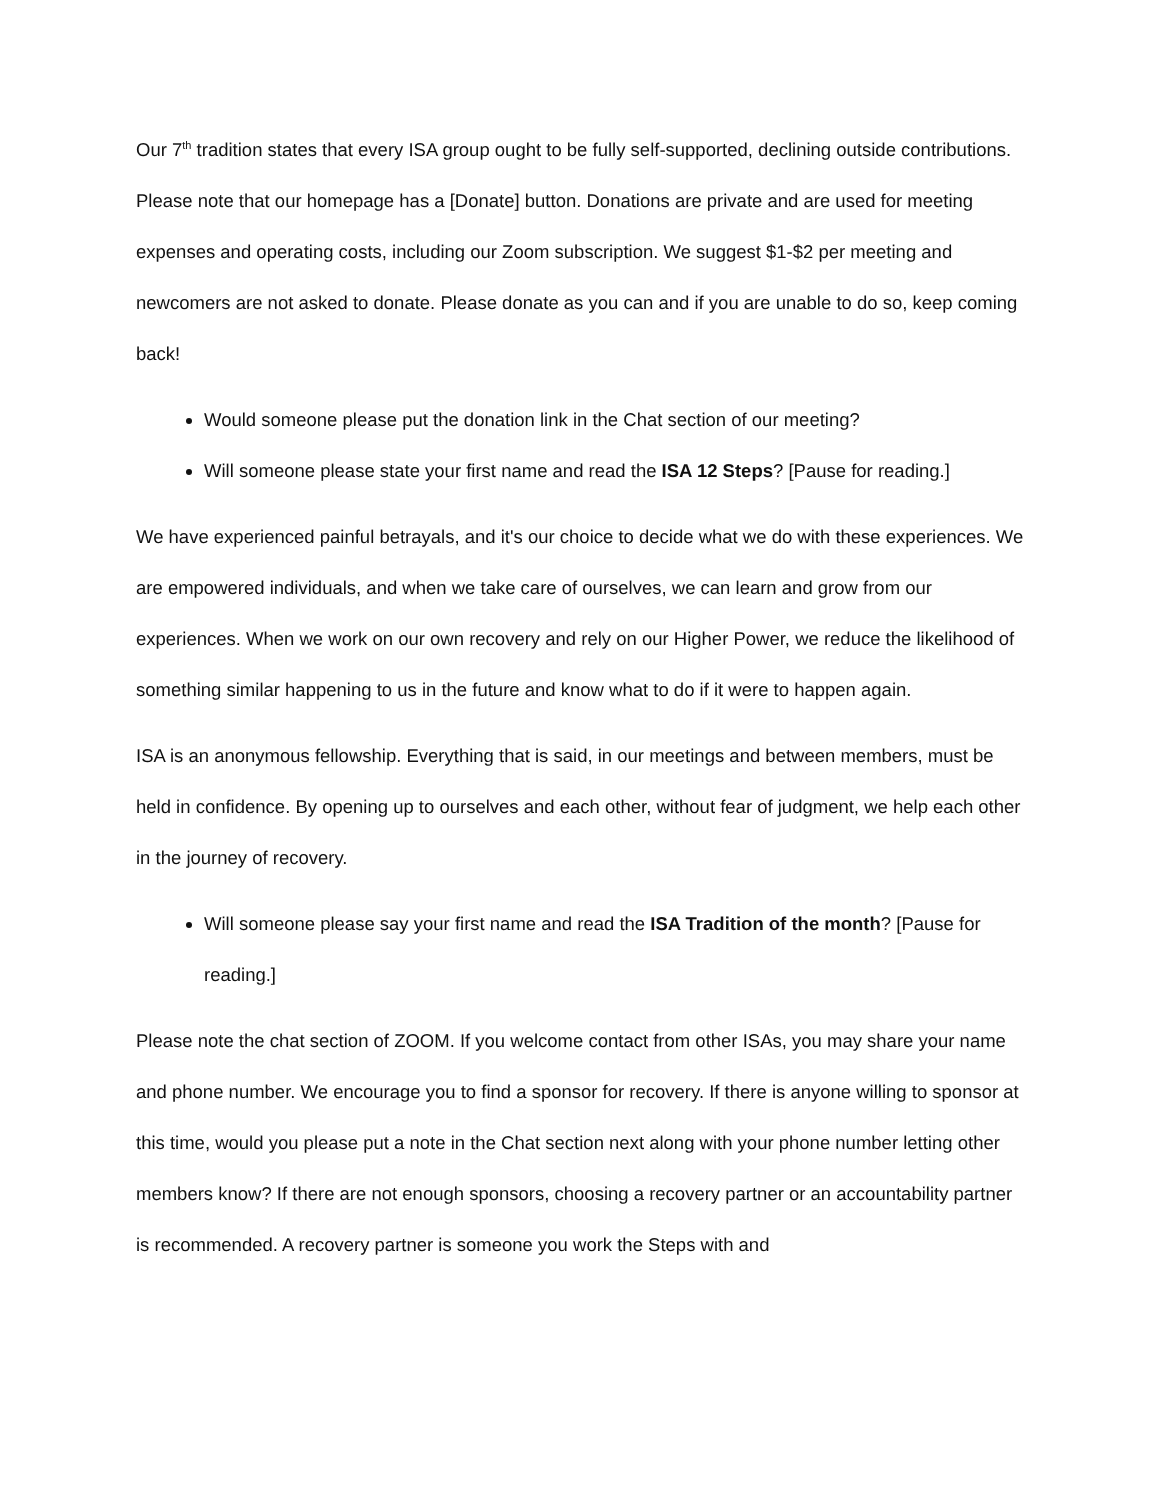Our 7<sup>th</sup> tradition states that every ISA group ought to be fully self-supported, declining outside contributions. Please note that our homepage has a [Donate] button. Donations are private and are used for meeting expenses and operating costs, including our Zoom subscription. We suggest $1-$2 per meeting and newcomers are not asked to donate. Please donate as you can and if you are unable to do so, keep coming back!
Would someone please put the donation link in the Chat section of our meeting?
Will someone please state your first name and read the ISA 12 Steps? [Pause for reading.]
We have experienced painful betrayals, and it's our choice to decide what we do with these experiences. We are empowered individuals, and when we take care of ourselves, we can learn and grow from our experiences. When we work on our own recovery and rely on our Higher Power, we reduce the likelihood of something similar happening to us in the future and know what to do if it were to happen again.
ISA is an anonymous fellowship. Everything that is said, in our meetings and between members, must be held in confidence. By opening up to ourselves and each other, without fear of judgment, we help each other in the journey of recovery.
Will someone please say your first name and read the ISA Tradition of the month? [Pause for reading.]
Please note the chat section of ZOOM. If you welcome contact from other ISAs, you may share your name and phone number. We encourage you to find a sponsor for recovery. If there is anyone willing to sponsor at this time, would you please put a note in the Chat section next along with your phone number letting other members know? If there are not enough sponsors, choosing a recovery partner or an accountability partner is recommended. A recovery partner is someone you work the Steps with and